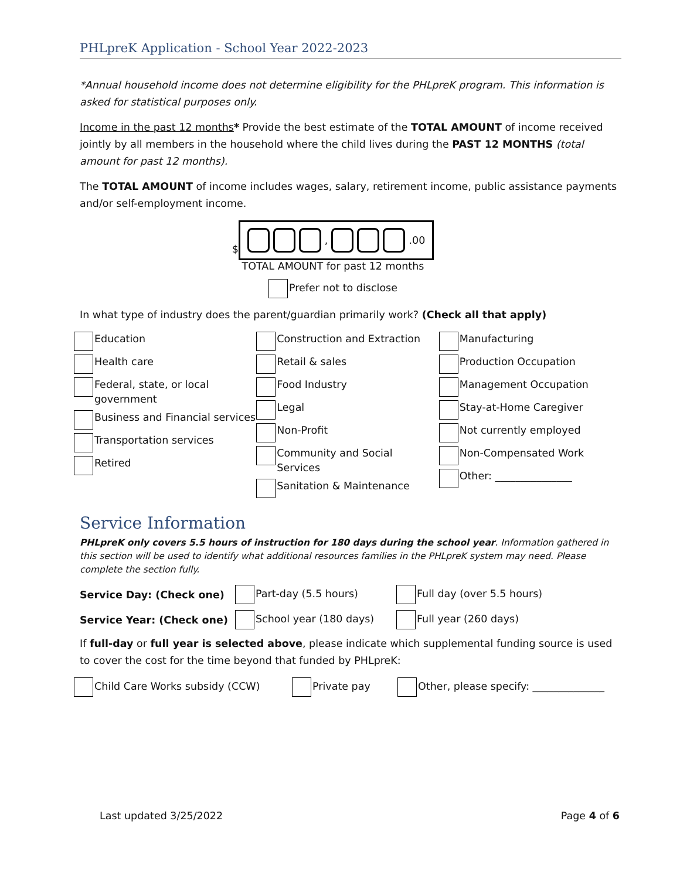PHLpreK Application - School Year 2022-2023
*Annual household income does not determine eligibility for the PHLpreK program. This information is asked for statistical purposes only.
Income in the past 12 months* Provide the best estimate of the TOTAL AMOUNT of income received jointly by all members in the household where the child lives during the PAST 12 MONTHS (total amount for past 12 months).
The TOTAL AMOUNT of income includes wages, salary, retirement income, public assistance payments and/or self-employment income.
$ , .00
TOTAL AMOUNT for past 12 months
Prefer not to disclose
In what type of industry does the parent/guardian primarily work? (Check all that apply)
Education
Health care
Federal, state, or local government
Business and Financial services
Transportation services
Retired
Construction and Extraction
Retail & sales
Food Industry
Legal
Non-Profit
Community and Social Services
Sanitation & Maintenance
Manufacturing
Production Occupation
Management Occupation
Stay-at-Home Caregiver
Not currently employed
Non-Compensated Work
Other: _______________
Service Information
PHLpreK only covers 5.5 hours of instruction for 180 days during the school year. Information gathered in this section will be used to identify what additional resources families in the PHLpreK system may need. Please complete the section fully.
Service Day: (Check one) Part-day (5.5 hours) Full day (over 5.5 hours)
Service Year: (Check one) School year (180 days) Full year (260 days)
If full-day or full year is selected above, please indicate which supplemental funding source is used to cover the cost for the time beyond that funded by PHLpreK:
Child Care Works subsidy (CCW) Private pay Other, please specify: ______________
Last updated 3/25/2022 Page 4 of 6